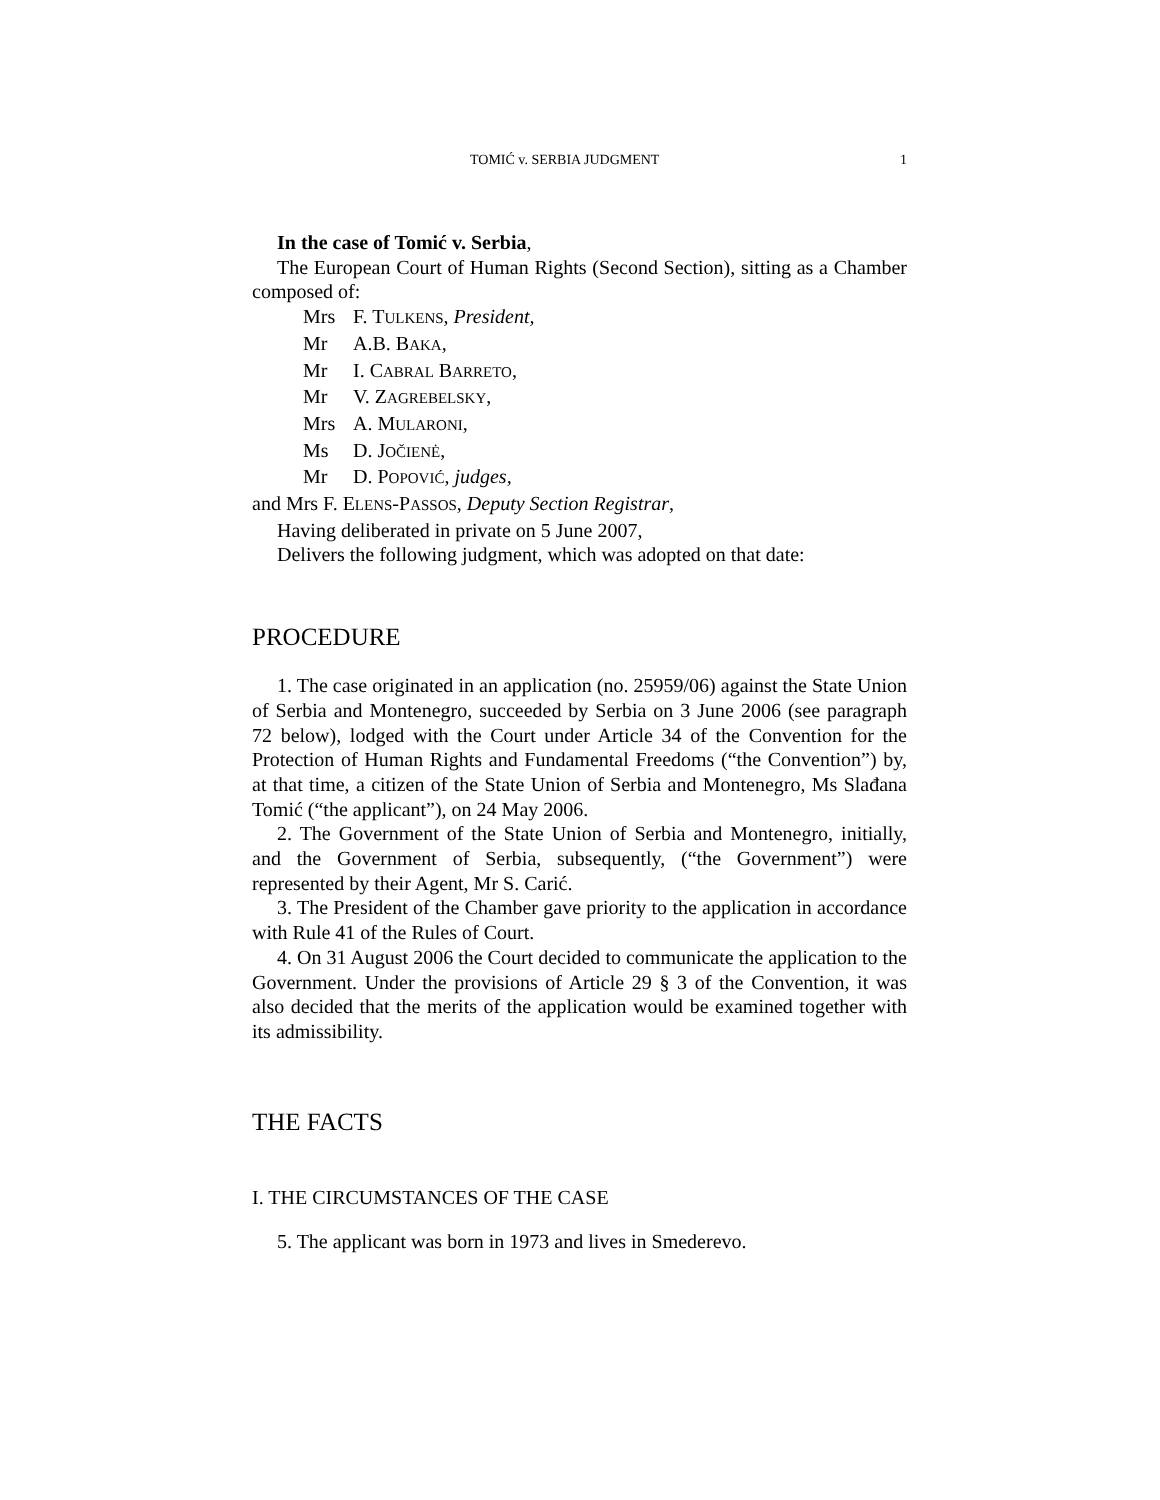TOMIĆ v. SERBIA JUDGMENT 1
In the case of Tomić v. Serbia,
The European Court of Human Rights (Second Section), sitting as a Chamber composed of:
Mrs F. TULKENS, President,
Mr A.B. BAKA,
Mr I. CABRAL BARRETO,
Mr V. ZAGREBELSKY,
Mrs A. MULARONI,
Ms D. JOČIENĖ,
Mr D. POPOVIĆ, judges,
and Mrs F. ELENS-PASSOS, Deputy Section Registrar,
Having deliberated in private on 5 June 2007,
Delivers the following judgment, which was adopted on that date:
PROCEDURE
1. The case originated in an application (no. 25959/06) against the State Union of Serbia and Montenegro, succeeded by Serbia on 3 June 2006 (see paragraph 72 below), lodged with the Court under Article 34 of the Convention for the Protection of Human Rights and Fundamental Freedoms (“the Convention”) by, at that time, a citizen of the State Union of Serbia and Montenegro, Ms Slađana Tomić (“the applicant”), on 24 May 2006.
2. The Government of the State Union of Serbia and Montenegro, initially, and the Government of Serbia, subsequently, (“the Government”) were represented by their Agent, Mr S. Carić.
3. The President of the Chamber gave priority to the application in accordance with Rule 41 of the Rules of Court.
4. On 31 August 2006 the Court decided to communicate the application to the Government. Under the provisions of Article 29 § 3 of the Convention, it was also decided that the merits of the application would be examined together with its admissibility.
THE FACTS
I. THE CIRCUMSTANCES OF THE CASE
5. The applicant was born in 1973 and lives in Smederevo.